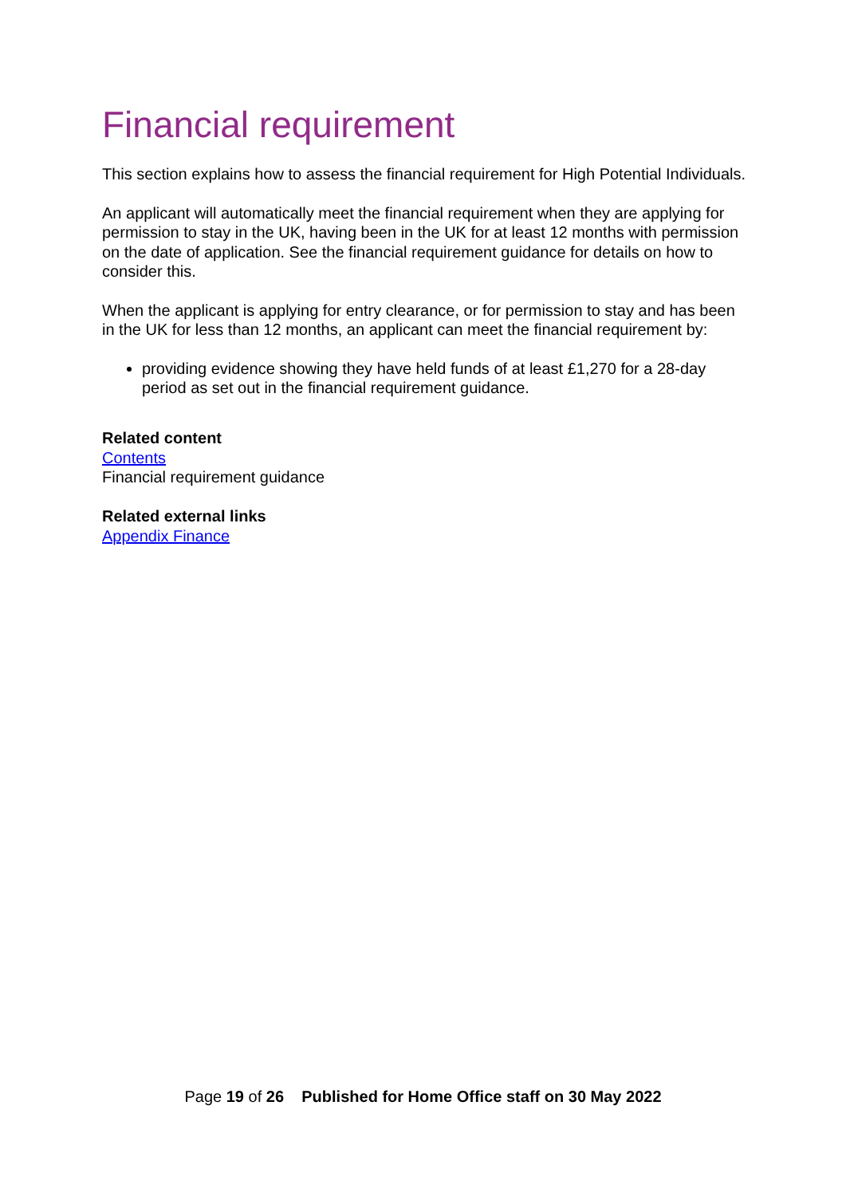Financial requirement
This section explains how to assess the financial requirement for High Potential Individuals.
An applicant will automatically meet the financial requirement when they are applying for permission to stay in the UK, having been in the UK for at least 12 months with permission on the date of application. See the financial requirement guidance for details on how to consider this.
When the applicant is applying for entry clearance, or for permission to stay and has been in the UK for less than 12 months, an applicant can meet the financial requirement by:
providing evidence showing they have held funds of at least £1,270 for a 28-day period as set out in the financial requirement guidance.
Related content
Contents
Financial requirement guidance
Related external links
Appendix Finance
Page 19 of 26 Published for Home Office staff on 30 May 2022